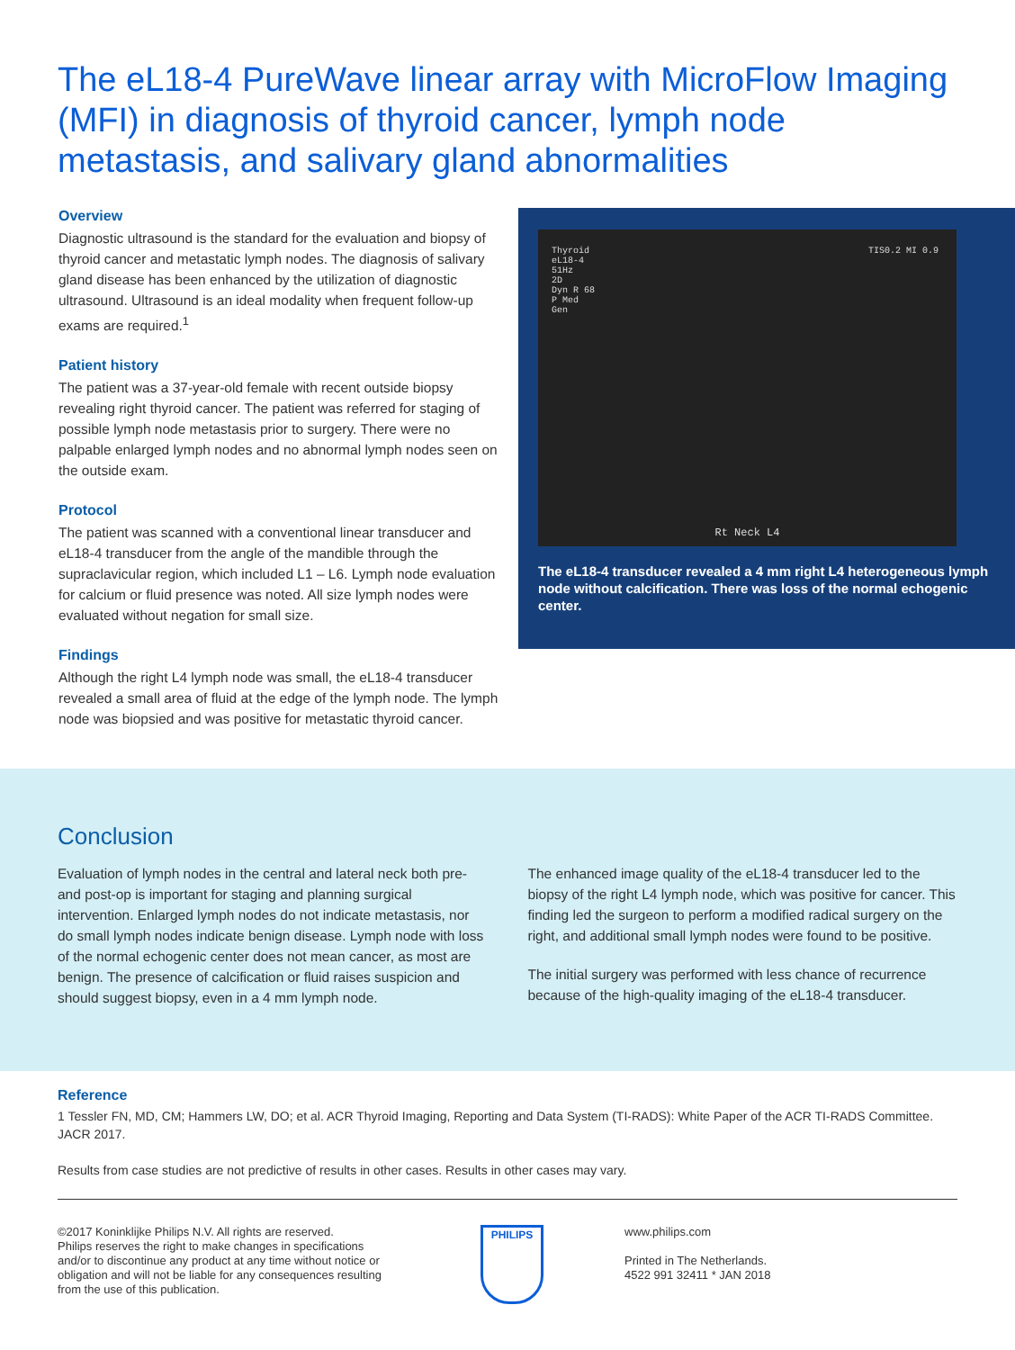The eL18-4 PureWave linear array with MicroFlow Imaging (MFI) in diagnosis of thyroid cancer, lymph node metastasis, and salivary gland abnormalities
Overview
Diagnostic ultrasound is the standard for the evaluation and biopsy of thyroid cancer and metastatic lymph nodes. The diagnosis of salivary gland disease has been enhanced by the utilization of diagnostic ultrasound. Ultrasound is an ideal modality when frequent follow-up exams are required.<sup>1</sup>
Patient history
The patient was a 37-year-old female with recent outside biopsy revealing right thyroid cancer. The patient was referred for staging of possible lymph node metastasis prior to surgery. There were no palpable enlarged lymph nodes and no abnormal lymph nodes seen on the outside exam.
Protocol
The patient was scanned with a conventional linear transducer and eL18-4 transducer from the angle of the mandible through the supraclavicular region, which included L1 – L6. Lymph node evaluation for calcium or fluid presence was noted. All size lymph nodes were evaluated without negation for small size.
Findings
Although the right L4 lymph node was small, the eL18-4 transducer revealed a small area of fluid at the edge of the lymph node. The lymph node was biopsied and was positive for metastatic thyroid cancer.
Thyroid
eL18-4
51Hz
2D
Dyn R 68
P Med
Gen
TIS0.2 MI 0.9
Rt Neck L4
The eL18-4 transducer revealed a 4 mm right L4 heterogeneous lymph node without calcification. There was loss of the normal echogenic center.
Conclusion
Evaluation of lymph nodes in the central and lateral neck both pre- and post-op is important for staging and planning surgical intervention. Enlarged lymph nodes do not indicate metastasis, nor do small lymph nodes indicate benign disease. Lymph node with loss of the normal echogenic center does not mean cancer, as most are benign. The presence of calcification or fluid raises suspicion and should suggest biopsy, even in a 4 mm lymph node.
The enhanced image quality of the eL18-4 transducer led to the biopsy of the right L4 lymph node, which was positive for cancer. This finding led the surgeon to perform a modified radical surgery on the right, and additional small lymph nodes were found to be positive.
The initial surgery was performed with less chance of recurrence because of the high-quality imaging of the eL18-4 transducer.
Reference
1 Tessler FN, MD, CM; Hammers LW, DO; et al. ACR Thyroid Imaging, Reporting and Data System (TI-RADS): White Paper of the ACR TI-RADS Committee. JACR 2017.
Results from case studies are not predictive of results in other cases. Results in other cases may vary.
©2017 Koninklijke Philips N.V. All rights are reserved.
Philips reserves the right to make changes in specifications and/or to discontinue any product at any time without notice or obligation and will not be liable for any consequences resulting from the use of this publication.
PHILIPS
www.philips.com
Printed in The Netherlands.
4522 991 32411 * JAN 2018